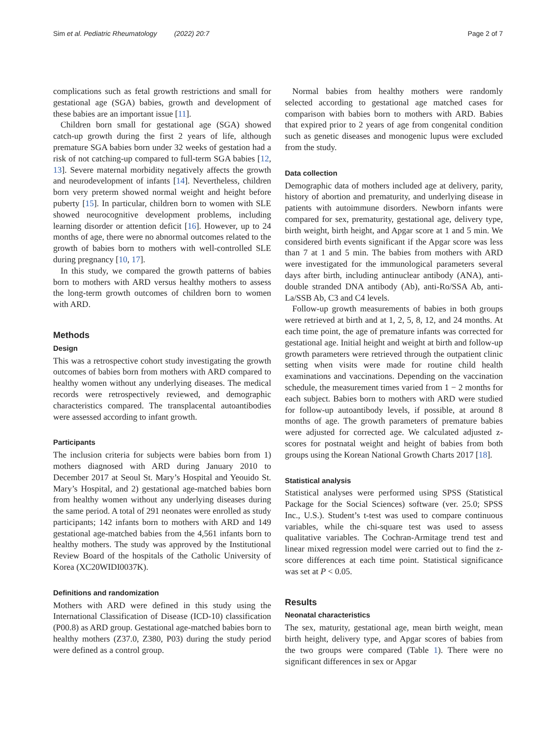Sim et al. Pediatric Rheumatology (2022) 20:7 Page 2 of 7
complications such as fetal growth restrictions and small for gestational age (SGA) babies, growth and development of these babies are an important issue [11].
Children born small for gestational age (SGA) showed catch-up growth during the first 2 years of life, although premature SGA babies born under 32 weeks of gestation had a risk of not catching-up compared to full-term SGA babies [12, 13]. Severe maternal morbidity negatively affects the growth and neurodevelopment of infants [14]. Nevertheless, children born very preterm showed normal weight and height before puberty [15]. In particular, children born to women with SLE showed neurocognitive development problems, including learning disorder or attention deficit [16]. However, up to 24 months of age, there were no abnormal outcomes related to the growth of babies born to mothers with well-controlled SLE during pregnancy [10, 17].
In this study, we compared the growth patterns of babies born to mothers with ARD versus healthy mothers to assess the long-term growth outcomes of children born to women with ARD.
Methods
Design
This was a retrospective cohort study investigating the growth outcomes of babies born from mothers with ARD compared to healthy women without any underlying diseases. The medical records were retrospectively reviewed, and demographic characteristics compared. The transplacental autoantibodies were assessed according to infant growth.
Participants
The inclusion criteria for subjects were babies born from 1) mothers diagnosed with ARD during January 2010 to December 2017 at Seoul St. Mary’s Hospital and Yeouido St. Mary’s Hospital, and 2) gestational age-matched babies born from healthy women without any underlying diseases during the same period. A total of 291 neonates were enrolled as study participants; 142 infants born to mothers with ARD and 149 gestational age-matched babies from the 4,561 infants born to healthy mothers. The study was approved by the Institutional Review Board of the hospitals of the Catholic University of Korea (XC20WIDI0037K).
Definitions and randomization
Mothers with ARD were defined in this study using the International Classification of Disease (ICD-10) classification (P00.8) as ARD group. Gestational age-matched babies born to healthy mothers (Z37.0, Z380, P03) during the study period were defined as a control group.
Normal babies from healthy mothers were randomly selected according to gestational age matched cases for comparison with babies born to mothers with ARD. Babies that expired prior to 2 years of age from congenital condition such as genetic diseases and monogenic lupus were excluded from the study.
Data collection
Demographic data of mothers included age at delivery, parity, history of abortion and prematurity, and underlying disease in patients with autoimmune disorders. Newborn infants were compared for sex, prematurity, gestational age, delivery type, birth weight, birth height, and Apgar score at 1 and 5 min. We considered birth events significant if the Apgar score was less than 7 at 1 and 5 min. The babies from mothers with ARD were investigated for the immunological parameters several days after birth, including antinuclear antibody (ANA), anti-double stranded DNA antibody (Ab), anti-Ro/SSA Ab, anti-La/SSB Ab, C3 and C4 levels.
Follow-up growth measurements of babies in both groups were retrieved at birth and at 1, 2, 5, 8, 12, and 24 months. At each time point, the age of premature infants was corrected for gestational age. Initial height and weight at birth and follow-up growth parameters were retrieved through the outpatient clinic setting when visits were made for routine child health examinations and vaccinations. Depending on the vaccination schedule, the measurement times varied from 1 − 2 months for each subject. Babies born to mothers with ARD were studied for follow-up autoantibody levels, if possible, at around 8 months of age. The growth parameters of premature babies were adjusted for corrected age. We calculated adjusted z-scores for postnatal weight and height of babies from both groups using the Korean National Growth Charts 2017 [18].
Statistical analysis
Statistical analyses were performed using SPSS (Statistical Package for the Social Sciences) software (ver. 25.0; SPSS Inc., U.S.). Student’s t-test was used to compare continuous variables, while the chi-square test was used to assess qualitative variables. The Cochran-Armitage trend test and linear mixed regression model were carried out to find the z-score differences at each time point. Statistical significance was set at P < 0.05.
Results
Neonatal characteristics
The sex, maturity, gestational age, mean birth weight, mean birth height, delivery type, and Apgar scores of babies from the two groups were compared (Table 1). There were no significant differences in sex or Apgar